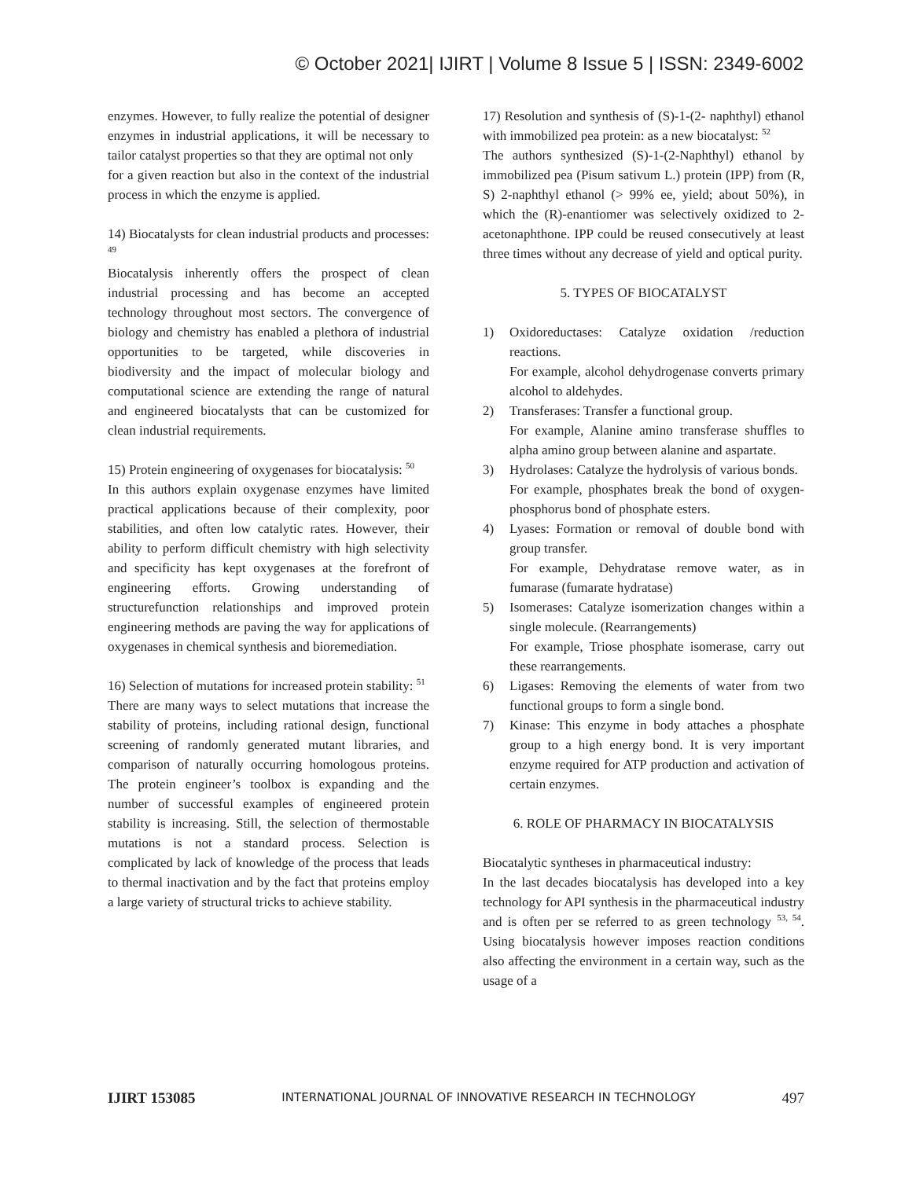© October 2021| IJIRT | Volume 8 Issue 5 | ISSN: 2349-6002
enzymes. However, to fully realize the potential of designer enzymes in industrial applications, it will be necessary to tailor catalyst properties so that they are optimal not only
for a given reaction but also in the context of the industrial process in which the enzyme is applied.
14) Biocatalysts for clean industrial products and processes: <sup>49</sup>
Biocatalysis inherently offers the prospect of clean industrial processing and has become an accepted technology throughout most sectors. The convergence of biology and chemistry has enabled a plethora of industrial opportunities to be targeted, while discoveries in biodiversity and the impact of molecular biology and computational science are extending the range of natural and engineered biocatalysts that can be customized for clean industrial requirements.
15) Protein engineering of oxygenases for biocatalysis: <sup>50</sup>
In this authors explain oxygenase enzymes have limited practical applications because of their complexity, poor stabilities, and often low catalytic rates. However, their ability to perform difficult chemistry with high selectivity and specificity has kept oxygenases at the forefront of engineering efforts. Growing understanding of structurefunction relationships and improved protein engineering methods are paving the way for applications of oxygenases in chemical synthesis and bioremediation.
16) Selection of mutations for increased protein stability: <sup>51</sup>
There are many ways to select mutations that increase the stability of proteins, including rational design, functional screening of randomly generated mutant libraries, and comparison of naturally occurring homologous proteins. The protein engineer’s toolbox is expanding and the number of successful examples of engineered protein stability is increasing. Still, the selection of thermostable mutations is not a standard process. Selection is complicated by lack of knowledge of the process that leads to thermal inactivation and by the fact that proteins employ a large variety of structural tricks to achieve stability.
17) Resolution and synthesis of (S)-1-(2- naphthyl) ethanol with immobilized pea protein: as a new biocatalyst: <sup>52</sup>
The authors synthesized (S)-1-(2-Naphthyl) ethanol by immobilized pea (Pisum sativum L.) protein (IPP) from (R, S) 2-naphthyl ethanol (> 99% ee, yield; about 50%), in which the (R)-enantiomer was selectively oxidized to 2- acetonaphthone. IPP could be reused consecutively at least three times without any decrease of yield and optical purity.
5. TYPES OF BIOCATALYST
1) Oxidoreductases: Catalyze oxidation /reduction reactions.
For example, alcohol dehydrogenase converts primary alcohol to aldehydes.
2) Transferases: Transfer a functional group.
For example, Alanine amino transferase shuffles to alpha amino group between alanine and aspartate.
3) Hydrolases: Catalyze the hydrolysis of various bonds.
For example, phosphates break the bond of oxygen-phosphorus bond of phosphate esters.
4) Lyases: Formation or removal of double bond with group transfer.
For example, Dehydratase remove water, as in fumarase (fumarate hydratase)
5) Isomerases: Catalyze isomerization changes within a single molecule. (Rearrangements)
For example, Triose phosphate isomerase, carry out these rearrangements.
6) Ligases: Removing the elements of water from two functional groups to form a single bond.
7) Kinase: This enzyme in body attaches a phosphate group to a high energy bond. It is very important enzyme required for ATP production and activation of certain enzymes.
6. ROLE OF PHARMACY IN BIOCATALYSIS
Biocatalytic syntheses in pharmaceutical industry:
In the last decades biocatalysis has developed into a key technology for API synthesis in the pharmaceutical industry and is often per se referred to as green technology <sup>53, 54</sup>. Using biocatalysis however imposes reaction conditions also affecting the environment in a certain way, such as the usage of a
IJIRT 153085 INTERNATIONAL JOURNAL OF INNOVATIVE RESEARCH IN TECHNOLOGY 497